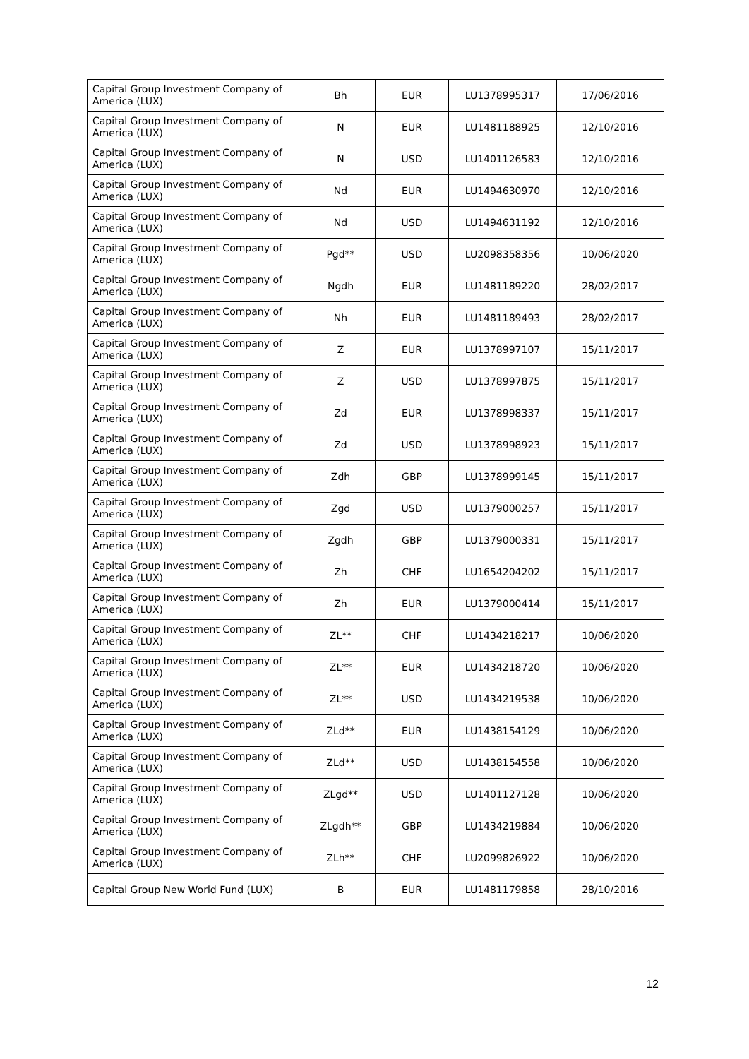| Capital Group Investment Company of America (LUX) | Bh | EUR | LU1378995317 | 17/06/2016 |
| Capital Group Investment Company of America (LUX) | N | EUR | LU1481188925 | 12/10/2016 |
| Capital Group Investment Company of America (LUX) | N | USD | LU1401126583 | 12/10/2016 |
| Capital Group Investment Company of America (LUX) | Nd | EUR | LU1494630970 | 12/10/2016 |
| Capital Group Investment Company of America (LUX) | Nd | USD | LU1494631192 | 12/10/2016 |
| Capital Group Investment Company of America (LUX) | Pgd** | USD | LU2098358356 | 10/06/2020 |
| Capital Group Investment Company of America (LUX) | Ngdh | EUR | LU1481189220 | 28/02/2017 |
| Capital Group Investment Company of America (LUX) | Nh | EUR | LU1481189493 | 28/02/2017 |
| Capital Group Investment Company of America (LUX) | Z | EUR | LU1378997107 | 15/11/2017 |
| Capital Group Investment Company of America (LUX) | Z | USD | LU1378997875 | 15/11/2017 |
| Capital Group Investment Company of America (LUX) | Zd | EUR | LU1378998337 | 15/11/2017 |
| Capital Group Investment Company of America (LUX) | Zd | USD | LU1378998923 | 15/11/2017 |
| Capital Group Investment Company of America (LUX) | Zdh | GBP | LU1378999145 | 15/11/2017 |
| Capital Group Investment Company of America (LUX) | Zgd | USD | LU1379000257 | 15/11/2017 |
| Capital Group Investment Company of America (LUX) | Zgdh | GBP | LU1379000331 | 15/11/2017 |
| Capital Group Investment Company of America (LUX) | Zh | CHF | LU1654204202 | 15/11/2017 |
| Capital Group Investment Company of America (LUX) | Zh | EUR | LU1379000414 | 15/11/2017 |
| Capital Group Investment Company of America (LUX) | ZL** | CHF | LU1434218217 | 10/06/2020 |
| Capital Group Investment Company of America (LUX) | ZL** | EUR | LU1434218720 | 10/06/2020 |
| Capital Group Investment Company of America (LUX) | ZL** | USD | LU1434219538 | 10/06/2020 |
| Capital Group Investment Company of America (LUX) | ZLd** | EUR | LU1438154129 | 10/06/2020 |
| Capital Group Investment Company of America (LUX) | ZLd** | USD | LU1438154558 | 10/06/2020 |
| Capital Group Investment Company of America (LUX) | ZLgd** | USD | LU1401127128 | 10/06/2020 |
| Capital Group Investment Company of America (LUX) | ZLgdh** | GBP | LU1434219884 | 10/06/2020 |
| Capital Group Investment Company of America (LUX) | ZLh** | CHF | LU2099826922 | 10/06/2020 |
| Capital Group New World Fund (LUX) | B | EUR | LU1481179858 | 28/10/2016 |
12